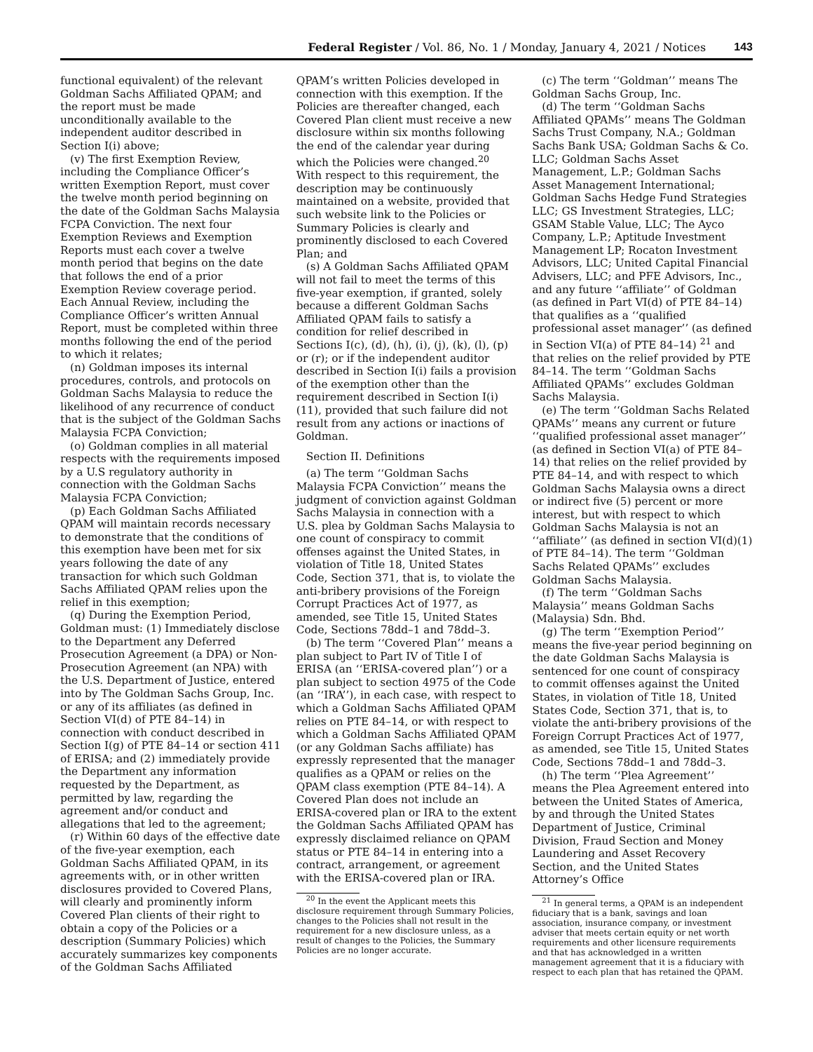Federal Register / Vol. 86, No. 1 / Monday, January 4, 2021 / Notices 143
functional equivalent) of the relevant Goldman Sachs Affiliated QPAM; and the report must be made unconditionally available to the independent auditor described in Section I(i) above;
(v) The first Exemption Review, including the Compliance Officer’s written Exemption Report, must cover the twelve month period beginning on the date of the Goldman Sachs Malaysia FCPA Conviction. The next four Exemption Reviews and Exemption Reports must each cover a twelve month period that begins on the date that follows the end of a prior Exemption Review coverage period. Each Annual Review, including the Compliance Officer’s written Annual Report, must be completed within three months following the end of the period to which it relates;
(n) Goldman imposes its internal procedures, controls, and protocols on Goldman Sachs Malaysia to reduce the likelihood of any recurrence of conduct that is the subject of the Goldman Sachs Malaysia FCPA Conviction;
(o) Goldman complies in all material respects with the requirements imposed by a U.S regulatory authority in connection with the Goldman Sachs Malaysia FCPA Conviction;
(p) Each Goldman Sachs Affiliated QPAM will maintain records necessary to demonstrate that the conditions of this exemption have been met for six years following the date of any transaction for which such Goldman Sachs Affiliated QPAM relies upon the relief in this exemption;
(q) During the Exemption Period, Goldman must: (1) Immediately disclose to the Department any Deferred Prosecution Agreement (a DPA) or Non-Prosecution Agreement (an NPA) with the U.S. Department of Justice, entered into by The Goldman Sachs Group, Inc. or any of its affiliates (as defined in Section VI(d) of PTE 84–14) in connection with conduct described in Section I(g) of PTE 84–14 or section 411 of ERISA; and (2) immediately provide the Department any information requested by the Department, as permitted by law, regarding the agreement and/or conduct and allegations that led to the agreement;
(r) Within 60 days of the effective date of the five-year exemption, each Goldman Sachs Affiliated QPAM, in its agreements with, or in other written disclosures provided to Covered Plans, will clearly and prominently inform Covered Plan clients of their right to obtain a copy of the Policies or a description (Summary Policies) which accurately summarizes key components of the Goldman Sachs Affiliated
QPAM’s written Policies developed in connection with this exemption. If the Policies are thereafter changed, each Covered Plan client must receive a new disclosure within six months following the end of the calendar year during which the Policies were changed.<sup>20</sup> With respect to this requirement, the description may be continuously maintained on a website, provided that such website link to the Policies or Summary Policies is clearly and prominently disclosed to each Covered Plan; and
(s) A Goldman Sachs Affiliated QPAM will not fail to meet the terms of this five-year exemption, if granted, solely because a different Goldman Sachs Affiliated QPAM fails to satisfy a condition for relief described in Sections I(c), (d), (h), (i), (j), (k), (l), (p) or (r); or if the independent auditor described in Section I(i) fails a provision of the exemption other than the requirement described in Section I(i)(11), provided that such failure did not result from any actions or inactions of Goldman.
Section II. Definitions
(a) The term ‘‘Goldman Sachs Malaysia FCPA Conviction’’ means the judgment of conviction against Goldman Sachs Malaysia in connection with a U.S. plea by Goldman Sachs Malaysia to one count of conspiracy to commit offenses against the United States, in violation of Title 18, United States Code, Section 371, that is, to violate the anti-bribery provisions of the Foreign Corrupt Practices Act of 1977, as amended, see Title 15, United States Code, Sections 78dd–1 and 78dd–3.
(b) The term ‘‘Covered Plan’’ means a plan subject to Part IV of Title I of ERISA (an ‘‘ERISA-covered plan’’) or a plan subject to section 4975 of the Code (an ‘‘IRA’’), in each case, with respect to which a Goldman Sachs Affiliated QPAM relies on PTE 84–14, or with respect to which a Goldman Sachs Affiliated QPAM (or any Goldman Sachs affiliate) has expressly represented that the manager qualifies as a QPAM or relies on the QPAM class exemption (PTE 84–14). A Covered Plan does not include an ERISA-covered plan or IRA to the extent the Goldman Sachs Affiliated QPAM has expressly disclaimed reliance on QPAM status or PTE 84–14 in entering into a contract, arrangement, or agreement with the ERISA-covered plan or IRA.
<sup>20</sup> In the event the Applicant meets this disclosure requirement through Summary Policies, changes to the Policies shall not result in the requirement for a new disclosure unless, as a result of changes to the Policies, the Summary Policies are no longer accurate.
(c) The term ‘‘Goldman’’ means The Goldman Sachs Group, Inc.
(d) The term ‘‘Goldman Sachs Affiliated QPAMs’’ means The Goldman Sachs Trust Company, N.A.; Goldman Sachs Bank USA; Goldman Sachs & Co. LLC; Goldman Sachs Asset Management, L.P.; Goldman Sachs Asset Management International; Goldman Sachs Hedge Fund Strategies LLC; GS Investment Strategies, LLC; GSAM Stable Value, LLC; The Ayco Company, L.P.; Aptitude Investment Management LP; Rocaton Investment Advisors, LLC; United Capital Financial Advisers, LLC; and PFE Advisors, Inc., and any future ‘‘affiliate’’ of Goldman (as defined in Part VI(d) of PTE 84–14) that qualifies as a ‘‘qualified professional asset manager’’ (as defined in Section VI(a) of PTE 84–14) <sup>21</sup> and that relies on the relief provided by PTE 84–14. The term ‘‘Goldman Sachs Affiliated QPAMs’’ excludes Goldman Sachs Malaysia.
(e) The term ‘‘Goldman Sachs Related QPAMs’’ means any current or future ‘‘qualified professional asset manager’’ (as defined in Section VI(a) of PTE 84–14) that relies on the relief provided by PTE 84–14, and with respect to which Goldman Sachs Malaysia owns a direct or indirect five (5) percent or more interest, but with respect to which Goldman Sachs Malaysia is not an ‘‘affiliate’’ (as defined in section VI(d)(1) of PTE 84–14). The term ‘‘Goldman Sachs Related QPAMs’’ excludes Goldman Sachs Malaysia.
(f) The term ‘‘Goldman Sachs Malaysia’’ means Goldman Sachs (Malaysia) Sdn. Bhd.
(g) The term ‘‘Exemption Period’’ means the five-year period beginning on the date Goldman Sachs Malaysia is sentenced for one count of conspiracy to commit offenses against the United States, in violation of Title 18, United States Code, Section 371, that is, to violate the anti-bribery provisions of the Foreign Corrupt Practices Act of 1977, as amended, see Title 15, United States Code, Sections 78dd–1 and 78dd–3.
(h) The term ‘‘Plea Agreement’’ means the Plea Agreement entered into between the United States of America, by and through the United States Department of Justice, Criminal Division, Fraud Section and Money Laundering and Asset Recovery Section, and the United States Attorney’s Office
<sup>21</sup> In general terms, a QPAM is an independent fiduciary that is a bank, savings and loan association, insurance company, or investment adviser that meets certain equity or net worth requirements and other licensure requirements and that has acknowledged in a written management agreement that it is a fiduciary with respect to each plan that has retained the QPAM.